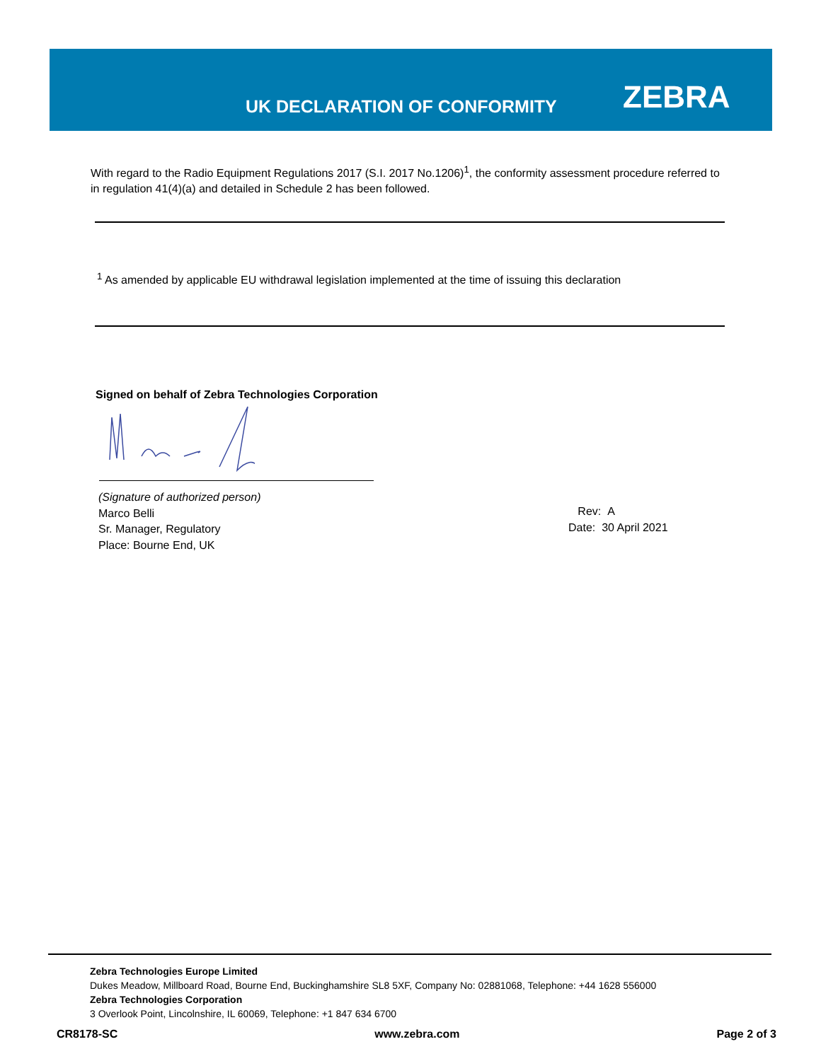UK DECLARATION OF CONFORMITY ZEBRA
With regard to the Radio Equipment Regulations 2017 (S.I. 2017 No.1206)<sup>1</sup>, the conformity assessment procedure referred to in regulation 41(4)(a) and detailed in Schedule 2 has been followed.
<sup>1</sup> As amended by applicable EU withdrawal legislation implemented at the time of issuing this declaration
Signed on behalf of Zebra Technologies Corporation
(Signature of authorized person)
Marco Belli
Sr. Manager, Regulatory
Place: Bourne End, UK
Rev: A
Date: 30 April 2021
Zebra Technologies Europe Limited
Dukes Meadow, Millboard Road, Bourne End, Buckinghamshire SL8 5XF, Company No: 02881068, Telephone: +44 1628 556000
Zebra Technologies Corporation
3 Overlook Point, Lincolnshire, IL 60069, Telephone: +1 847 634 6700
CR8178-SC www.zebra.com Page 2 of 3